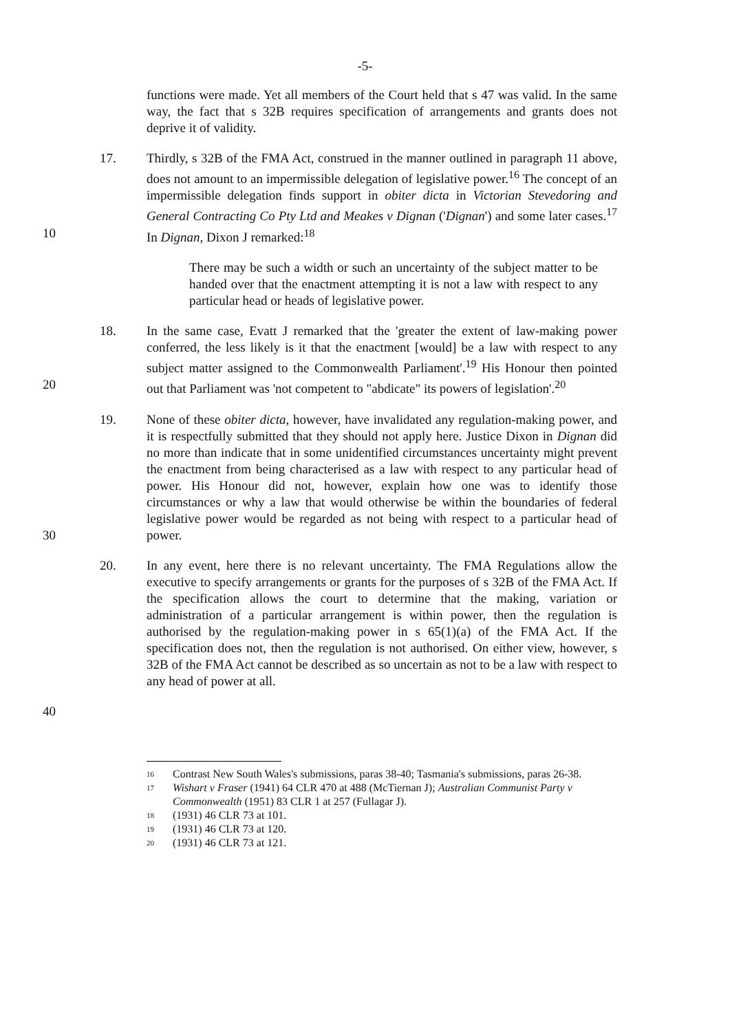-5-
functions were made. Yet all members of the Court held that s 47 was valid. In the same way, the fact that s 32B requires specification of arrangements and grants does not deprive it of validity.
17. Thirdly, s 32B of the FMA Act, construed in the manner outlined in paragraph 11 above, does not amount to an impermissible delegation of legislative power.<sup>16</sup> The concept of an impermissible delegation finds support in obiter dicta in Victorian Stevedoring and General Contracting Co Pty Ltd and Meakes v Dignan ('Dignan') and some later cases.<sup>17</sup> In Dignan, Dixon J remarked:<sup>18</sup> 10
There may be such a width or such an uncertainty of the subject matter to be handed over that the enactment attempting it is not a law with respect to any particular head or heads of legislative power.
18. In the same case, Evatt J remarked that the 'greater the extent of law-making power conferred, the less likely is it that the enactment [would] be a law with respect to any subject matter assigned to the Commonwealth Parliament'.<sup>19</sup> His Honour then pointed out that Parliament was 'not competent to "abdicate" its powers of legislation'.<sup>20</sup> 20
19. None of these obiter dicta, however, have invalidated any regulation-making power, and it is respectfully submitted that they should not apply here. Justice Dixon in Dignan did no more than indicate that in some unidentified circumstances uncertainty might prevent the enactment from being characterised as a law with respect to any particular head of power. His Honour did not, however, explain how one was to identify those circumstances or why a law that would otherwise be within the boundaries of federal legislative power would be regarded as not being with respect to a particular head of power. 30
20. In any event, here there is no relevant uncertainty. The FMA Regulations allow the executive to specify arrangements or grants for the purposes of s 32B of the FMA Act. If the specification allows the court to determine that the making, variation or administration of a particular arrangement is within power, then the regulation is authorised by the regulation-making power in s 65(1)(a) of the FMA Act. If the specification does not, then the regulation is not authorised. On either view, however, s 32B of the FMA Act cannot be described as so uncertain as not to be a law with respect to any head of power at all.
40
16
Contrast New South Wales's submissions, paras 38-40; Tasmania's submissions, paras 26-38.
17
Wishart v Fraser (1941) 64 CLR 470 at 488 (McTiernan J); Australian Communist Party v Commonwealth (1951) 83 CLR 1 at 257 (Fullagar J).
18
(1931) 46 CLR 73 at 101.
19
(1931) 46 CLR 73 at 120.
20
(1931) 46 CLR 73 at 121.